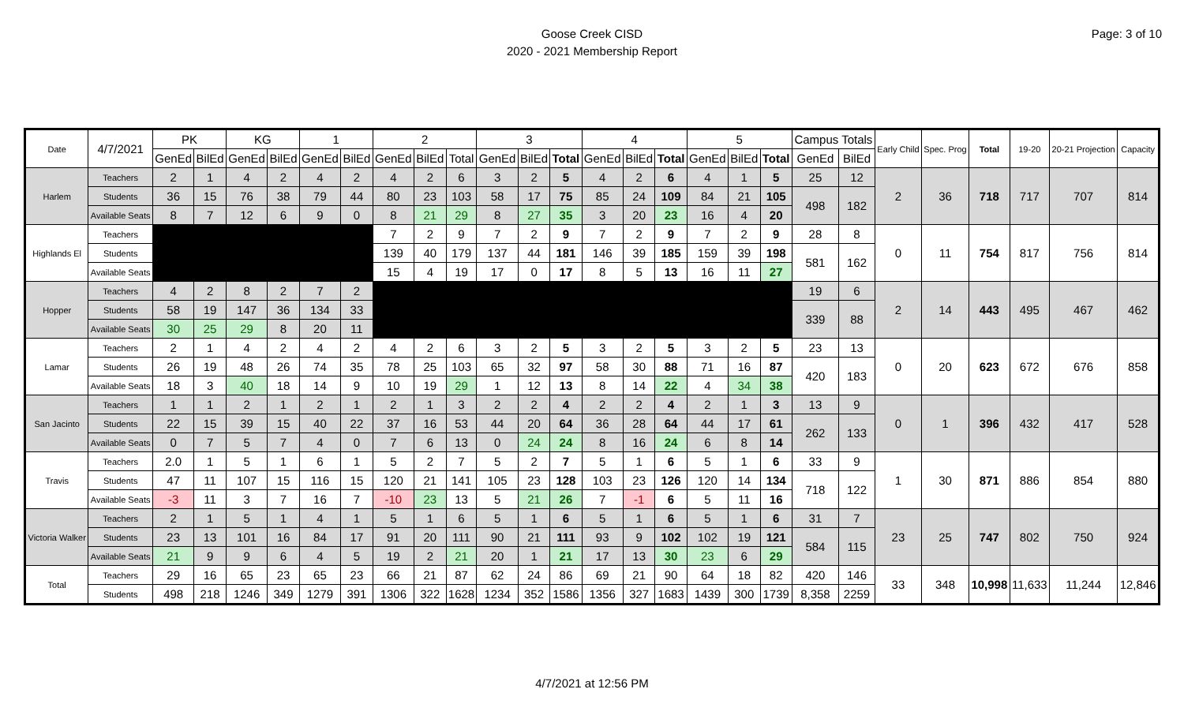Goose Creek CISD
2020 - 2021 Membership Report
Page: 3 of 10
| Date | 4/7/2021 | PK | | KG | | 1 | | 2 | | | 3 | | | 4 | | | 5 | | | Campus Totals | | Early Child | Spec. Prog | Total | 19-20 | 20-21 Projection | Capacity |
| --- | --- | --- | --- | --- | --- | --- | --- | --- | --- | --- | --- | --- | --- | --- | --- | --- | --- | --- | --- | --- | --- | --- | --- | --- | --- | --- | --- |
| | | GenEd | BilEd | GenEd | BilEd | GenEd | BilEd | GenEd | BilEd | Total | GenEd | BilEd | Total | GenEd | BilEd | Total | GenEd | BilEd | Total | GenEd | BilEd | | | | | | |
| Harlem | Teachers | 2 | 1 | 4 | 2 | 4 | 2 | 4 | 2 | 6 | 3 | 2 | 5 | 4 | 2 | 6 | 4 | 1 | 5 | 25 | 12 | 2 | 36 | 718 | 717 | 707 | 814 |
| | Students | 36 | 15 | 76 | 38 | 79 | 44 | 80 | 23 | 103 | 58 | 17 | 75 | 85 | 24 | 109 | 84 | 21 | 105 | 498 | 182 | | | | | | |
| | Available Seats | 8 | 7 | 12 | 6 | 9 | 0 | 8 | 21 | 29 | 8 | 27 | 35 | 3 | 20 | 23 | 16 | 4 | 20 | | | | | | | | |
| Highlands El | Teachers | | | | | | | 7 | 2 | 9 | 7 | 2 | 9 | 7 | 2 | 9 | 7 | 2 | 9 | 28 | 8 | 0 | 11 | 754 | 817 | 756 | 814 |
| | Students | | | | | | | 139 | 40 | 179 | 137 | 44 | 181 | 146 | 39 | 185 | 159 | 39 | 198 | 581 | 162 | | | | | | |
| | Available Seats | | | | | | | 15 | 4 | 19 | 17 | 0 | 17 | 8 | 5 | 13 | 16 | 11 | 27 | | | | | | | | |
| Hopper | Teachers | 4 | 2 | 8 | 2 | 7 | 2 | | | | | | | | | | | | | 19 | 6 | 2 | 14 | 443 | 495 | 467 | 462 |
| | Students | 58 | 19 | 147 | 36 | 134 | 33 | | | | | | | | | | | | | 339 | 88 | | | | | | |
| | Available Seats | 30 | 25 | 29 | 8 | 20 | 11 | | | | | | | | | | | | | | | | | | | | |
| Lamar | Teachers | 2 | 1 | 4 | 2 | 4 | 2 | 4 | 2 | 6 | 3 | 2 | 5 | 3 | 2 | 5 | 3 | 2 | 5 | 23 | 13 | 0 | 20 | 623 | 672 | 676 | 858 |
| | Students | 26 | 19 | 48 | 26 | 74 | 35 | 78 | 25 | 103 | 65 | 32 | 97 | 58 | 30 | 88 | 71 | 16 | 87 | 420 | 183 | | | | | | |
| | Available Seats | 18 | 3 | 40 | 18 | 14 | 9 | 10 | 19 | 29 | 1 | 12 | 13 | 8 | 14 | 22 | 4 | 34 | 38 | | | | | | | | |
| San Jacinto | Teachers | 1 | 1 | 2 | 1 | 2 | 1 | 2 | 1 | 3 | 2 | 2 | 4 | 2 | 2 | 4 | 2 | 1 | 3 | 13 | 9 | 0 | 1 | 396 | 432 | 417 | 528 |
| | Students | 22 | 15 | 39 | 15 | 40 | 22 | 37 | 16 | 53 | 44 | 20 | 64 | 36 | 28 | 64 | 44 | 17 | 61 | 262 | 133 | | | | | | |
| | Available Seats | 0 | 7 | 5 | 7 | 4 | 0 | 7 | 6 | 13 | 0 | 24 | 24 | 8 | 16 | 24 | 6 | 8 | 14 | | | | | | | | |
| Travis | Teachers | 2.0 | 1 | 5 | 1 | 6 | 1 | 5 | 2 | 7 | 5 | 2 | 7 | 5 | 1 | 6 | 5 | 1 | 6 | 33 | 9 | 1 | 30 | 871 | 886 | 854 | 880 |
| | Students | 47 | 11 | 107 | 15 | 116 | 15 | 120 | 21 | 141 | 105 | 23 | 128 | 103 | 23 | 126 | 120 | 14 | 134 | 718 | 122 | | | | | | |
| | Available Seats | -3 | 11 | 3 | 7 | 16 | 7 | -10 | 23 | 13 | 5 | 21 | 26 | 7 | -1 | 6 | 5 | 11 | 16 | | | | | | | | |
| Victoria Walker | Teachers | 2 | 1 | 5 | 1 | 4 | 1 | 5 | 1 | 6 | 5 | 1 | 6 | 5 | 1 | 6 | 5 | 1 | 6 | 31 | 7 | 23 | 25 | 747 | 802 | 750 | 924 |
| | Students | 23 | 13 | 101 | 16 | 84 | 17 | 91 | 20 | 111 | 90 | 21 | 111 | 93 | 9 | 102 | 102 | 19 | 121 | 584 | 115 | | | | | | |
| | Available Seats | 21 | 9 | 9 | 6 | 4 | 5 | 19 | 2 | 21 | 20 | 1 | 21 | 17 | 13 | 30 | 23 | 6 | 29 | | | | | | | | |
| Total | Teachers | 29 | 16 | 65 | 23 | 65 | 23 | 66 | 21 | 87 | 62 | 24 | 86 | 69 | 21 | 90 | 64 | 18 | 82 | 420 | 146 | 33 | 348 | 10,998 | 11,633 | 11,244 | 12,846 |
| | Students | 498 | 218 | 1246 | 349 | 1279 | 391 | 1306 | 322 | 1628 | 1234 | 352 | 1586 | 1356 | 327 | 1683 | 1439 | 300 | 1739 | 8,358 | 2259 | | | | | | |
4/7/2021 at 12:56 PM